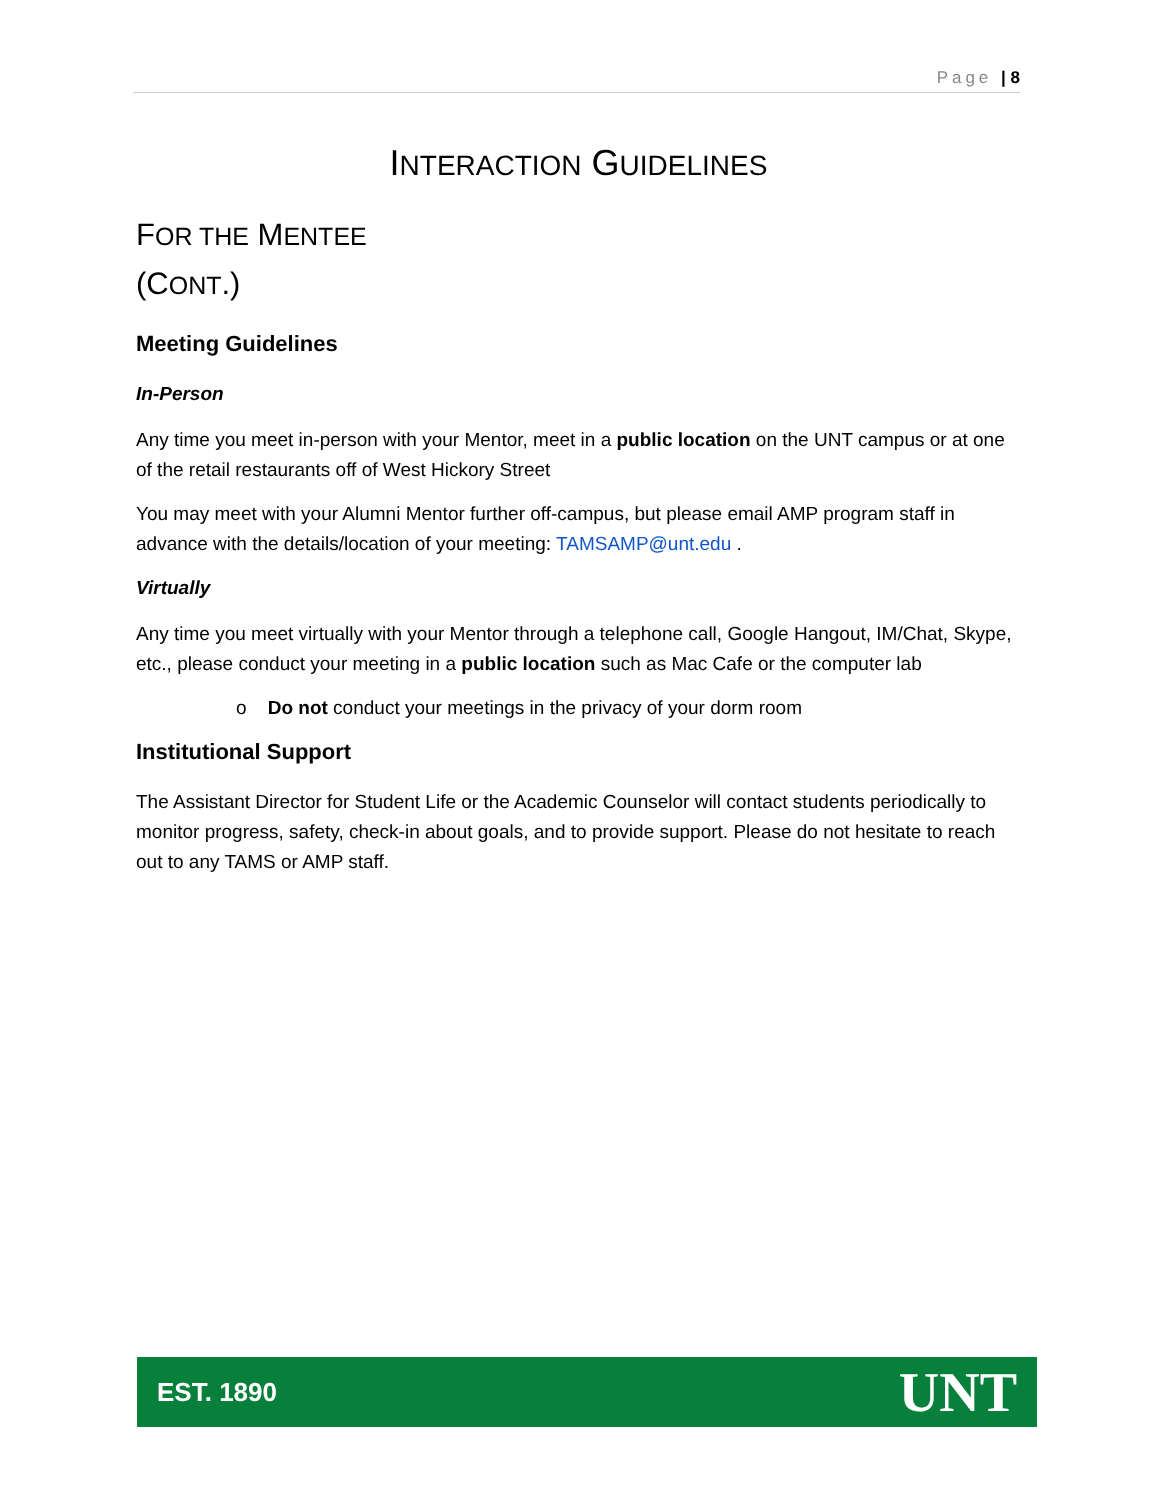Page | 8
INTERACTION GUIDELINES
FOR THE MENTEE
(CONT.)
Meeting Guidelines
In-Person
Any time you meet in-person with your Mentor, meet in a public location on the UNT campus or at one of the retail restaurants off of West Hickory Street
You may meet with your Alumni Mentor further off-campus, but please email AMP program staff in advance with the details/location of your meeting: TAMSAMP@unt.edu .
Virtually
Any time you meet virtually with your Mentor through a telephone call, Google Hangout, IM/Chat, Skype, etc., please conduct your meeting in a public location such as Mac Cafe or the computer lab
o Do not conduct your meetings in the privacy of your dorm room
Institutional Support
The Assistant Director for Student Life or the Academic Counselor will contact students periodically to monitor progress, safety, check-in about goals, and to provide support. Please do not hesitate to reach out to any TAMS or AMP staff.
EST. 1890 UNT